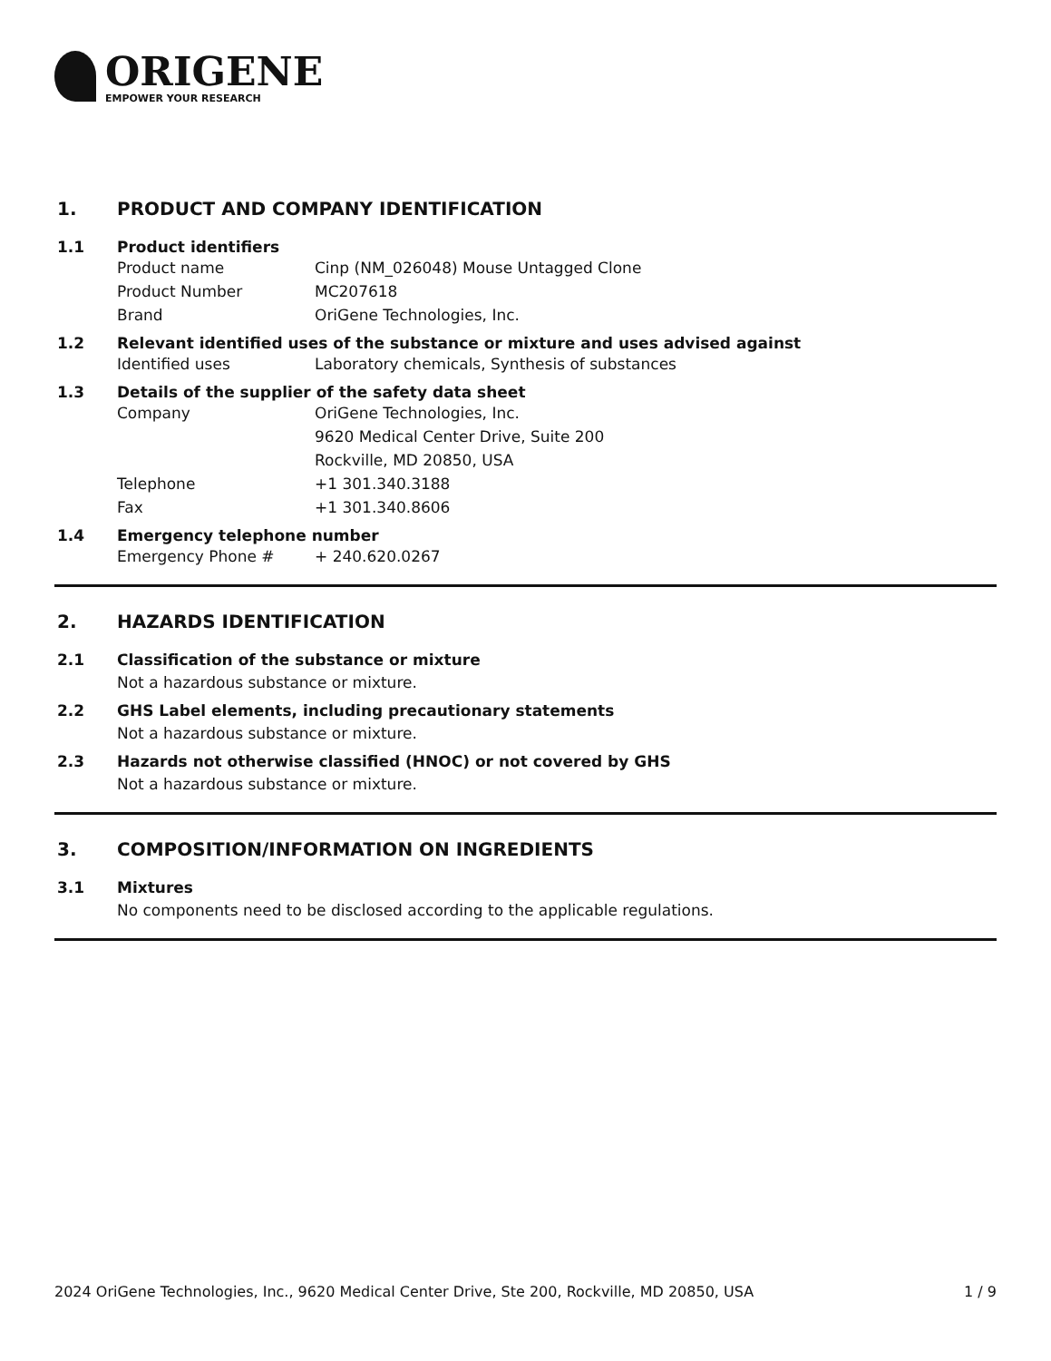ORIGENE
EMPOWER YOUR RESEARCH
1. PRODUCT AND COMPANY IDENTIFICATION
1.1 Product identifiers
Product name Cinp (NM_026048) Mouse Untagged Clone
Product Number MC207618
Brand OriGene Technologies, Inc.
1.2 Relevant identified uses of the substance or mixture and uses advised against
Identified uses Laboratory chemicals, Synthesis of substances
1.3 Details of the supplier of the safety data sheet
Company OriGene Technologies, Inc.
9620 Medical Center Drive, Suite 200
Rockville, MD 20850, USA
Telephone +1 301.340.3188
Fax +1 301.340.8606
1.4 Emergency telephone number
Emergency Phone # + 240.620.0267
2. HAZARDS IDENTIFICATION
2.1 Classification of the substance or mixture
Not a hazardous substance or mixture.
2.2 GHS Label elements, including precautionary statements
Not a hazardous substance or mixture.
2.3 Hazards not otherwise classified (HNOC) or not covered by GHS
Not a hazardous substance or mixture.
3. COMPOSITION/INFORMATION ON INGREDIENTS
3.1 Mixtures
No components need to be disclosed according to the applicable regulations.
2024 OriGene Technologies, Inc., 9620 Medical Center Drive, Ste 200, Rockville, MD 20850, USA 1 / 9